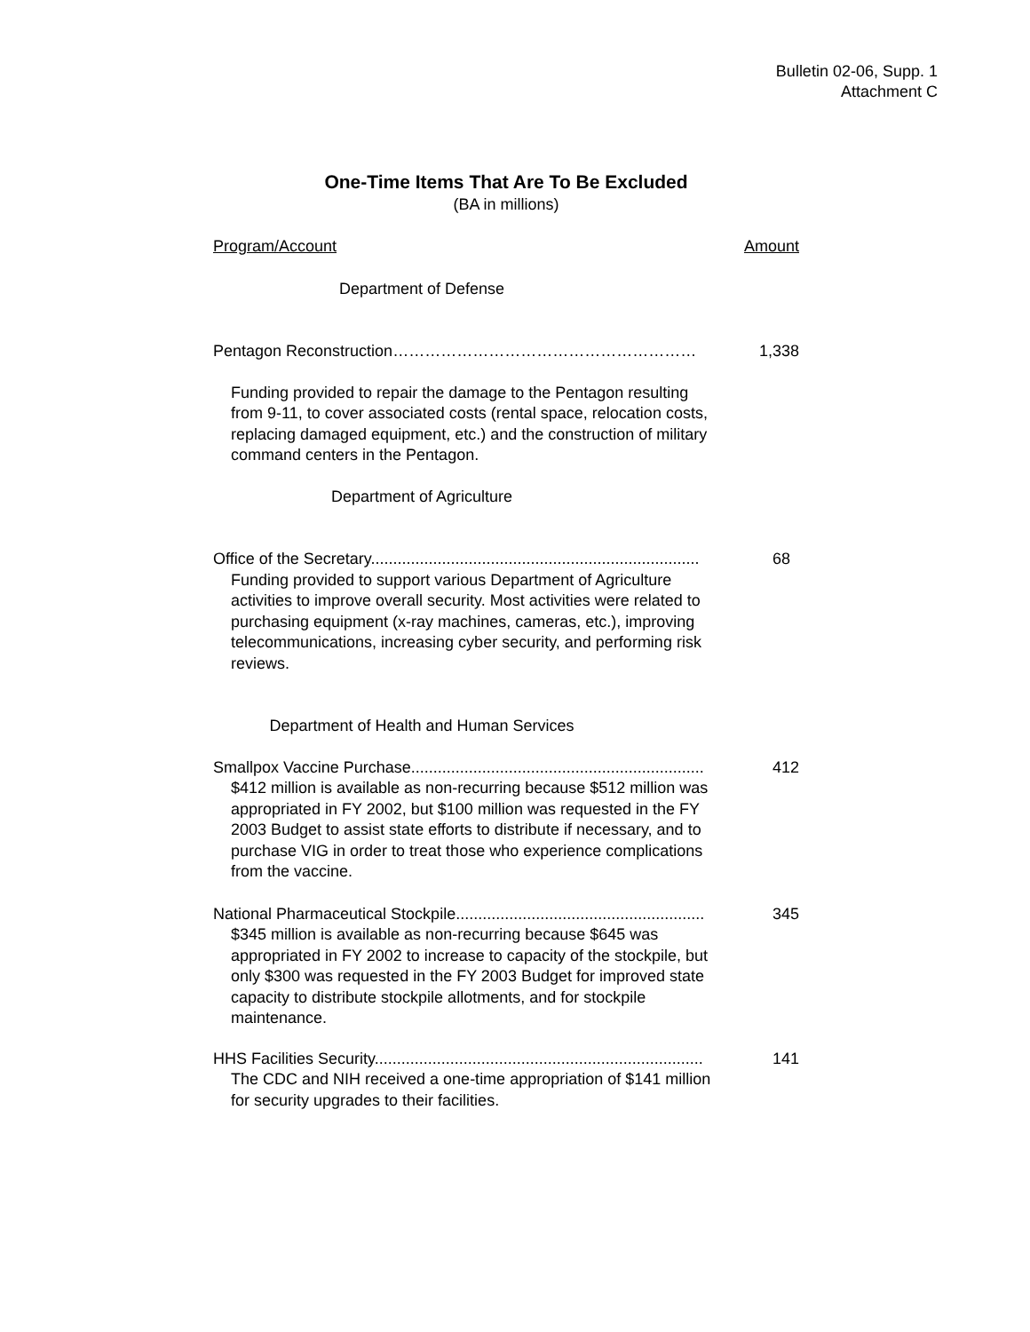Bulletin 02-06, Supp. 1
Attachment C
One-Time Items That Are To Be Excluded
(BA in millions)
| Program/Account | Amount |
| --- | --- |
| Department of Defense | |
| Pentagon Reconstruction………………………………………………… | 1,338 |
| Funding provided to repair the damage to the Pentagon resulting from 9-11, to cover associated costs (rental space, relocation costs, replacing damaged equipment, etc.) and the construction of military command centers in the Pentagon. | |
| Department of Agriculture | |
| Office of the Secretary.......................................................................... | 68 |
| Funding provided to support various Department of Agriculture activities to improve overall security. Most activities were related to purchasing equipment (x-ray machines, cameras, etc.), improving telecommunications, increasing cyber security, and performing risk reviews. | |
| Department of Health and Human Services | |
| Smallpox Vaccine Purchase.................................................................. | 412 |
| $412 million is available as non-recurring because $512 million was appropriated in FY 2002, but $100 million was requested in the FY 2003 Budget to assist state efforts to distribute if necessary, and to purchase VIG in order to treat those who experience complications from the vaccine. | |
| National Pharmaceutical Stockpile........................................................ | 345 |
| $345 million is available as non-recurring because $645 was appropriated in FY 2002 to increase to capacity of the stockpile, but only $300 was requested in the FY 2003 Budget for improved state capacity to distribute stockpile allotments, and for stockpile maintenance. | |
| HHS Facilities Security.......................................................................... | 141 |
| The CDC and NIH received a one-time appropriation of $141 million for security upgrades to their facilities. | |